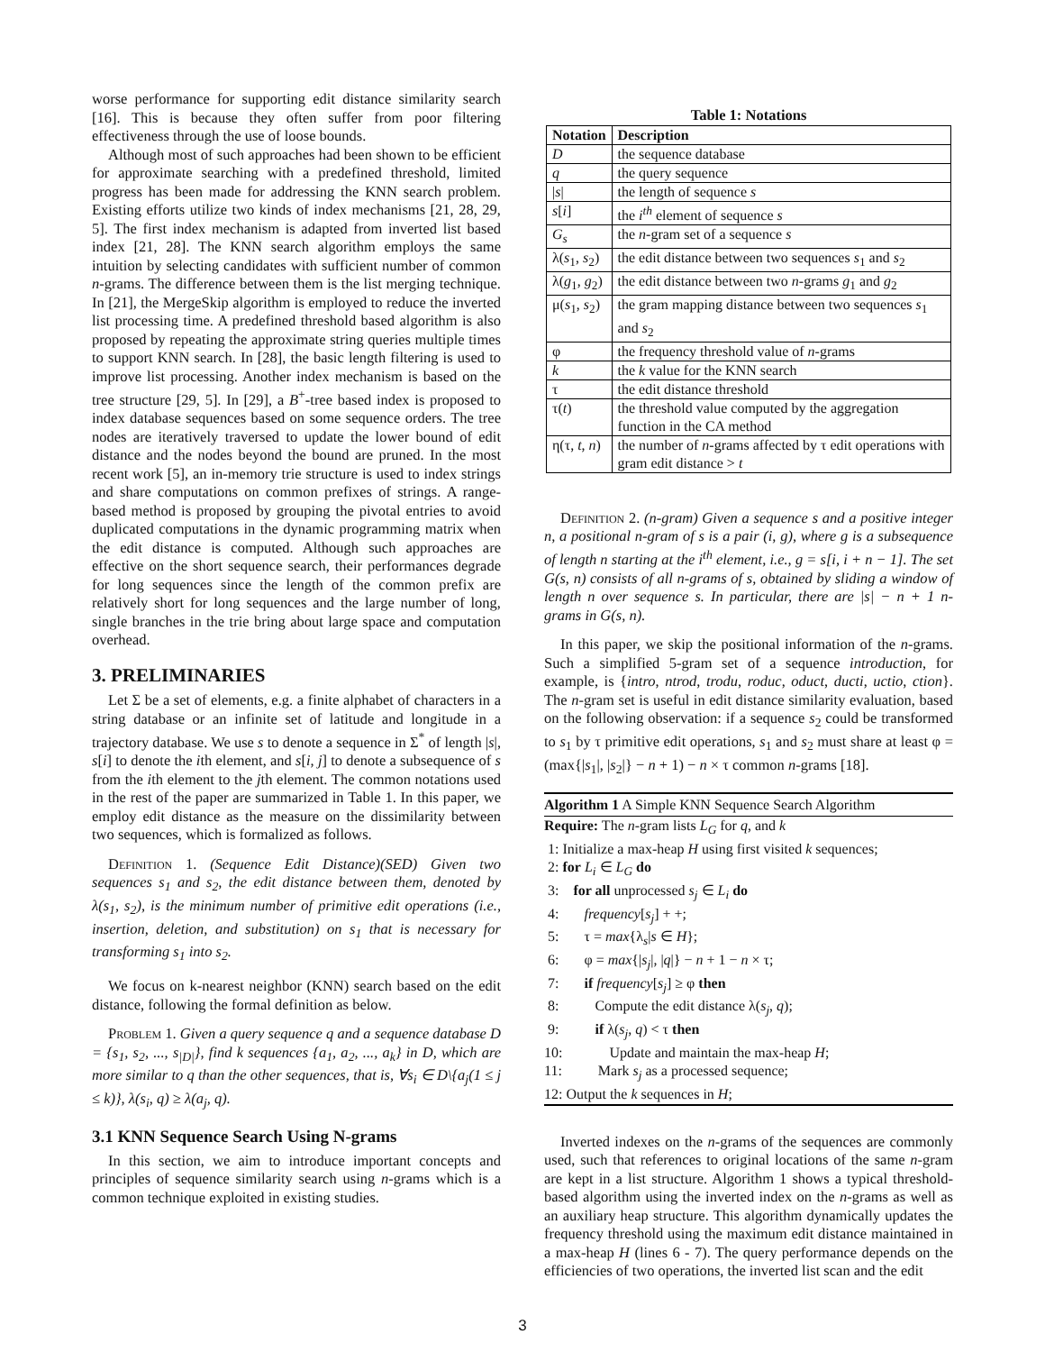worse performance for supporting edit distance similarity search [16]. This is because they often suffer from poor filtering effectiveness through the use of loose bounds.
Although most of such approaches had been shown to be efficient for approximate searching with a predefined threshold, limited progress has been made for addressing the KNN search problem. Existing efforts utilize two kinds of index mechanisms [21, 28, 29, 5]. The first index mechanism is adapted from inverted list based index [21, 28]. The KNN search algorithm employs the same intuition by selecting candidates with sufficient number of common n-grams. The difference between them is the list merging technique. In [21], the MergeSkip algorithm is employed to reduce the inverted list processing time. A predefined threshold based algorithm is also proposed by repeating the approximate string queries multiple times to support KNN search. In [28], the basic length filtering is used to improve list processing. Another index mechanism is based on the tree structure [29, 5]. In [29], a B<sup>+</sup>-tree based index is proposed to index database sequences based on some sequence orders. The tree nodes are iteratively traversed to update the lower bound of edit distance and the nodes beyond the bound are pruned. In the most recent work [5], an in-memory trie structure is used to index strings and share computations on common prefixes of strings. A range-based method is proposed by grouping the pivotal entries to avoid duplicated computations in the dynamic programming matrix when the edit distance is computed. Although such approaches are effective on the short sequence search, their performances degrade for long sequences since the length of the common prefix are relatively short for long sequences and the large number of long, single branches in the trie bring about large space and computation overhead.
3. PRELIMINARIES
Let Σ be a set of elements, e.g. a finite alphabet of characters in a string database or an infinite set of latitude and longitude in a trajectory database. We use s to denote a sequence in Σ<sup>*</sup> of length |s|, s[i] to denote the ith element, and s[i, j] to denote a subsequence of s from the ith element to the jth element. The common notations used in the rest of the paper are summarized in Table 1. In this paper, we employ edit distance as the measure on the dissimilarity between two sequences, which is formalized as follows.
Definition 1. (Sequence Edit Distance)(SED) Given two sequences s<sub>1</sub> and s<sub>2</sub>, the edit distance between them, denoted by λ(s<sub>1</sub>, s<sub>2</sub>), is the minimum number of primitive edit operations (i.e., insertion, deletion, and substitution) on s<sub>1</sub> that is necessary for transforming s<sub>1</sub> into s<sub>2</sub>.
We focus on k-nearest neighbor (KNN) search based on the edit distance, following the formal definition as below.
Problem 1. Given a query sequence q and a sequence database D = {s<sub>1</sub>, s<sub>2</sub>, ..., s<sub>|D|</sub>}, find k sequences {a<sub>1</sub>, a<sub>2</sub>, ..., a<sub>k</sub>} in D, which are more similar to q than the other sequences, that is, ∀s<sub>i</sub> ∈ D\{a<sub>j</sub>(1 ≤ j ≤ k)}, λ(s<sub>i</sub>, q) ≥ λ(a<sub>j</sub>, q).
3.1 KNN Sequence Search Using N-grams
In this section, we aim to introduce important concepts and principles of sequence similarity search using n-grams which is a common technique exploited in existing studies.
Table 1: Notations
| Notation | Description |
| --- | --- |
| D | the sequence database |
| q | the query sequence |
| / s / | the length of sequence s |
| s [ i ] | the i<sup>th</sup> element of sequence s |
| G<sub>s</sub> | the n -gram set of a sequence s |
| λ( s<sub>1</sub>, s<sub>2</sub>) | the edit distance between two sequences s<sub>1</sub> and s<sub>2</sub> |
| λ( g<sub>1</sub>, g<sub>2</sub>) | the edit distance between two n -grams g<sub>1</sub> and g<sub>2</sub> |
| μ( s<sub>1</sub>, s<sub>2</sub>) | the gram mapping distance between two sequences s<sub>1</sub> and s<sub>2</sub> |
| φ | the frequency threshold value of n -grams |
| k | the k value for the KNN search |
| τ | the edit distance threshold |
| τ( t ) | the threshold value computed by the aggregation function in the CA method |
| η(τ, t , n ) | the number of n -grams affected by τ edit operations with gram edit distance > t |
Definition 2. (n-gram) Given a sequence s and a positive integer n, a positional n-gram of s is a pair (i, g), where g is a subsequence of length n starting at the i<sup>th</sup> element, i.e., g = s[i, i + n − 1]. The set G(s, n) consists of all n-grams of s, obtained by sliding a window of length n over sequence s. In particular, there are |s| − n + 1 n-grams in G(s, n).
In this paper, we skip the positional information of the n-grams. Such a simplified 5-gram set of a sequence introduction, for example, is {intro, ntrod, trodu, roduc, oduct, ducti, uctio, ction}. The n-gram set is useful in edit distance similarity evaluation, based on the following observation: if a sequence s<sub>2</sub> could be transformed to s<sub>1</sub> by τ primitive edit operations, s<sub>1</sub> and s<sub>2</sub> must share at least φ = (max{|s<sub>1</sub>|, |s<sub>2</sub>|} − n + 1) − n × τ common n-grams [18].
Algorithm 1 A Simple KNN Sequence Search Algorithm
Require: The n-gram lists L<sub>G</sub> for q, and k
1: Initialize a max-heap H using first visited k sequences;
2: for L<sub>i</sub> ∈ L<sub>G</sub> do
3: for all unprocessed s<sub>j</sub> ∈ L<sub>i</sub> do
4: frequency[s<sub>j</sub>] + +;
5: τ = max{λ<sub>s</sub>|s ∈ H};
6: φ = max{|s<sub>j</sub>|, |q|} − n + 1 − n × τ;
7: if frequency[s<sub>j</sub>] ≥ φ then
8: Compute the edit distance λ(s<sub>j</sub>, q);
9: if λ(s<sub>j</sub>, q) < τ then
10: Update and maintain the max-heap H;
11: Mark s<sub>j</sub> as a processed sequence;
12: Output the k sequences in H;
Inverted indexes on the n-grams of the sequences are commonly used, such that references to original locations of the same n-gram are kept in a list structure. Algorithm 1 shows a typical threshold-based algorithm using the inverted index on the n-grams as well as an auxiliary heap structure. This algorithm dynamically updates the frequency threshold using the maximum edit distance maintained in a max-heap H (lines 6 - 7). The query performance depends on the efficiencies of two operations, the inverted list scan and the edit
3